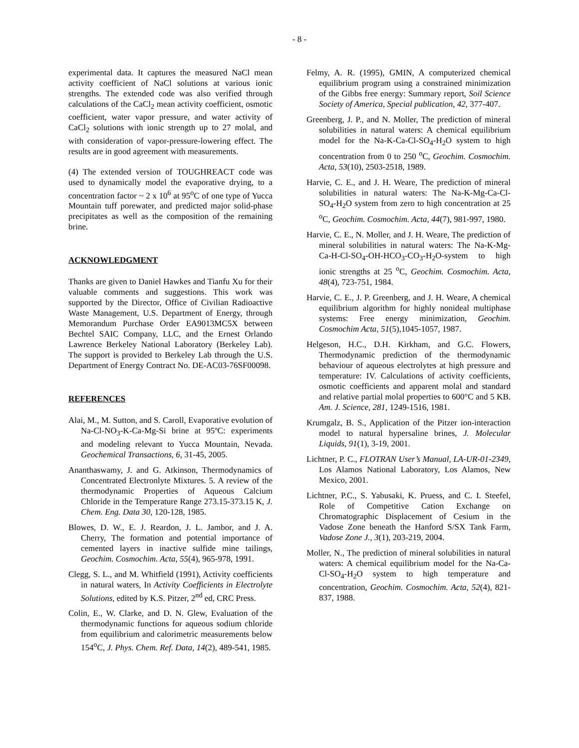- 8 -
experimental data. It captures the measured NaCl mean activity coefficient of NaCl solutions at various ionic strengths. The extended code was also verified through calculations of the CaCl<sub>2</sub> mean activity coefficient, osmotic coefficient, water vapor pressure, and water activity of CaCl<sub>2</sub> solutions with ionic strength up to 27 molal, and with consideration of vapor-pressure-lowering effect. The results are in good agreement with measurements.
(4) The extended version of TOUGHREACT code was used to dynamically model the evaporative drying, to a concentration factor ~ 2 x 10<sup>6</sup> at 95<sup>o</sup>C of one type of Yucca Mountain tuff porewater, and predicted major solid-phase precipitates as well as the composition of the remaining brine.
ACKNOWLEDGMENT
Thanks are given to Daniel Hawkes and Tianfu Xu for their valuable comments and suggestions. This work was supported by the Director, Office of Civilian Radioactive Waste Management, U.S. Department of Energy, through Memorandum Purchase Order EA9013MC5X between Bechtel SAIC Company, LLC, and the Ernest Orlando Lawrence Berkeley National Laboratory (Berkeley Lab). The support is provided to Berkeley Lab through the U.S. Department of Energy Contract No. DE-AC03-76SF00098.
REFERENCES
Alai, M., M. Sutton, and S. Caroll, Evaporative evolution of Na-Cl-NO<sub>3</sub>-K-Ca-Mg-Si brine at 95ºC: experiments and modeling relevant to Yucca Mountain, Nevada. Geochemical Transactions, 6, 31-45, 2005.
Ananthaswamy, J. and G. Atkinson, Thermodynamics of Concentrated Electronlyte Mixtures. 5. A review of the thermodynamic Properties of Aqueous Calcium Chloride in the Temperature Range 273.15-373.15 K, J. Chem. Eng. Data 30, 120-128, 1985.
Blowes, D. W., E. J. Reardon, J. L. Jambor, and J. A. Cherry, The formation and potential importance of cemented layers in inactive sulfide mine tailings, Geochim. Cosmochim. Acta, 55(4), 965-978, 1991.
Clegg, S. L., and M. Whitfield (1991), Activity coefficients in natural waters, In Activity Coefficients in Electrolyte Solutions, edited by K.S. Pitzer, 2<sup>nd</sup> ed, CRC Press.
Colin, E., W. Clarke, and D. N. Glew, Evaluation of the thermodynamic functions for aqueous sodium chloride from equilibrium and calorimetric measurements below 154<sup>o</sup>C, J. Phys. Chem. Ref. Data, 14(2), 489-541, 1985.
Felmy, A. R. (1995), GMIN, A computerized chemical equilibrium program using a constrained minimization of the Gibbs free energy: Summary report, Soil Science Society of America, Special publication, 42, 377-407.
Greenberg, J. P., and N. Moller, The prediction of mineral solubilities in natural waters: A chemical equilibrium model for the Na-K-Ca-Cl-SO<sub>4</sub>-H<sub>2</sub>O system to high concentration from 0 to 250 <sup>o</sup>C, Geochim. Cosmochim. Acta, 53(10), 2503-2518, 1989.
Harvie, C. E., and J. H. Weare, The prediction of mineral solubilities in natural waters: The Na-K-Mg-Ca-Cl-SO<sub>4</sub>-H<sub>2</sub>O system from zero to high concentration at 25 <sup>o</sup>C, Geochim. Cosmochim. Acta, 44(7), 981-997, 1980.
Harvie, C. E., N. Moller, and J. H. Weare, The prediction of mineral solubilities in natural waters: The Na-K-Mg-Ca-H-Cl-SO<sub>4</sub>-OH-HCO<sub>3</sub>-CO<sub>3</sub>-H<sub>2</sub>O-system to high ionic strengths at 25 <sup>o</sup>C, Geochim. Cosmochim. Acta, 48(4), 723-751, 1984.
Harvie, C. E., J. P. Greenberg, and J. H. Weare, A chemical equilibrium algorithm for highly nonideal multiphase systems: Free energy minimization, Geochim. Cosmochim Acta, 51(5),1045-1057, 1987.
Helgeson, H.C., D.H. Kirkham, and G.C. Flowers, Thermodynamic prediction of the thermodynamic behaviour of aqueous electrolytes at high pressure and temperature: IV. Calculations of activity coefficients, osmotic coefficients and apparent molal and standard and relative partial molal properties to 600°C and 5 KB. Am. J. Science, 281, 1249-1516, 1981.
Krumgalz, B. S., Application of the Pitzer ion-interaction model to natural hypersaline brines, J. Molecular Liquids, 91(1), 3-19, 2001.
Lichtner, P. C., FLOTRAN User’s Manual, LA-UR-01-2349, Los Alamos National Laboratory, Los Alamos, New Mexico, 2001.
Lichtner, P.C., S. Yabusaki, K. Pruess, and C. I. Steefel, Role of Competitive Cation Exchange on Chromatographic Displacement of Cesium in the Vadose Zone beneath the Hanford S/SX Tank Farm, Vadose Zone J., 3(1), 203-219, 2004.
Moller, N., The prediction of mineral solubilities in natural waters: A chemical equilibrium model for the Na-Ca-Cl-SO<sub>4</sub>-H<sub>2</sub>O system to high temperature and concentration, Geochim. Cosmochim. Acta, 52(4), 821-837, 1988.